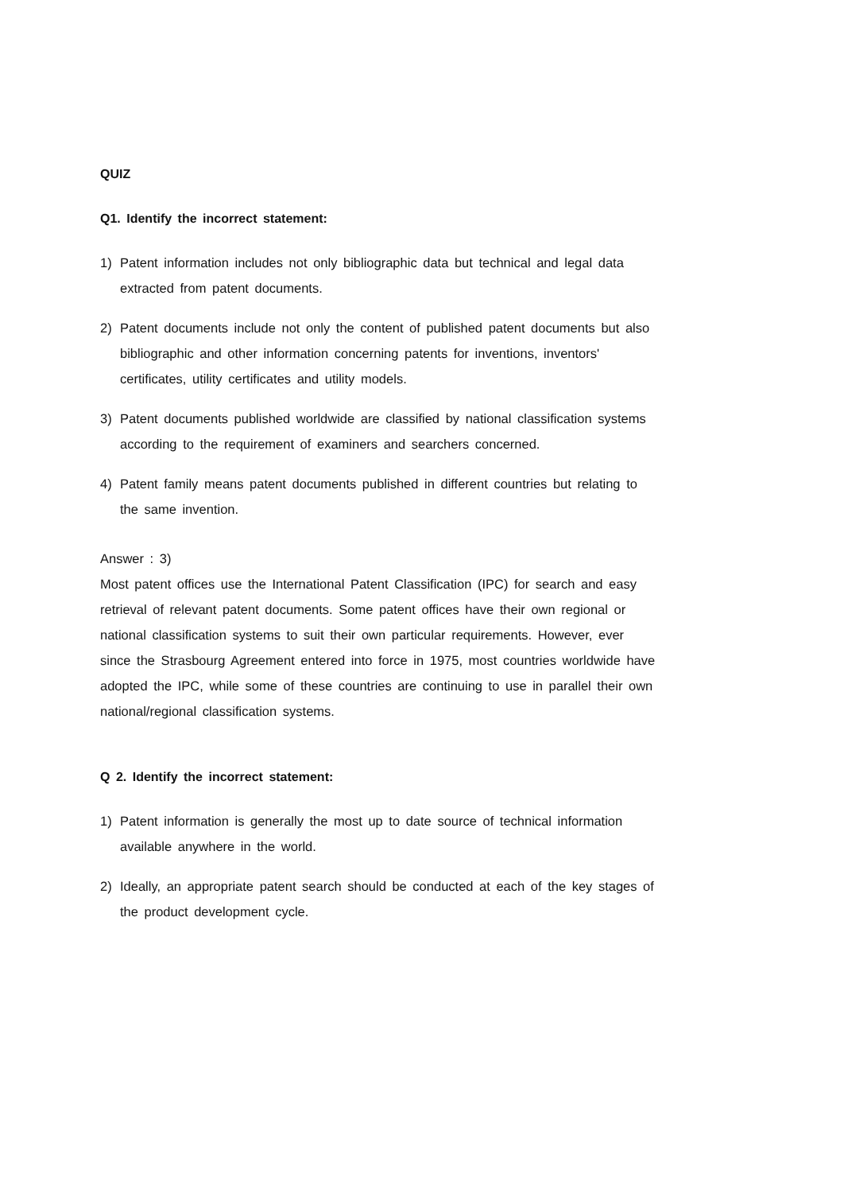QUIZ
Q1. Identify the incorrect statement:
1) Patent information includes not only bibliographic data but technical and legal data extracted from patent documents.
2) Patent documents include not only the content of published patent documents but also bibliographic and other information concerning patents for inventions, inventors' certificates, utility certificates and utility models.
3) Patent documents published worldwide are classified by national classification systems according to the requirement of examiners and searchers concerned.
4) Patent family means patent documents published in different countries but relating to the same invention.
Answer : 3)
Most patent offices use the International Patent Classification (IPC) for search and easy retrieval of relevant patent documents. Some patent offices have their own regional or national classification systems to suit their own particular requirements. However, ever since the Strasbourg Agreement entered into force in 1975, most countries worldwide have adopted the IPC, while some of these countries are continuing to use in parallel their own national/regional classification systems.
Q 2. Identify the incorrect statement:
1) Patent information is generally the most up to date source of technical information available anywhere in the world.
2) Ideally, an appropriate patent search should be conducted at each of the key stages of the product development cycle.